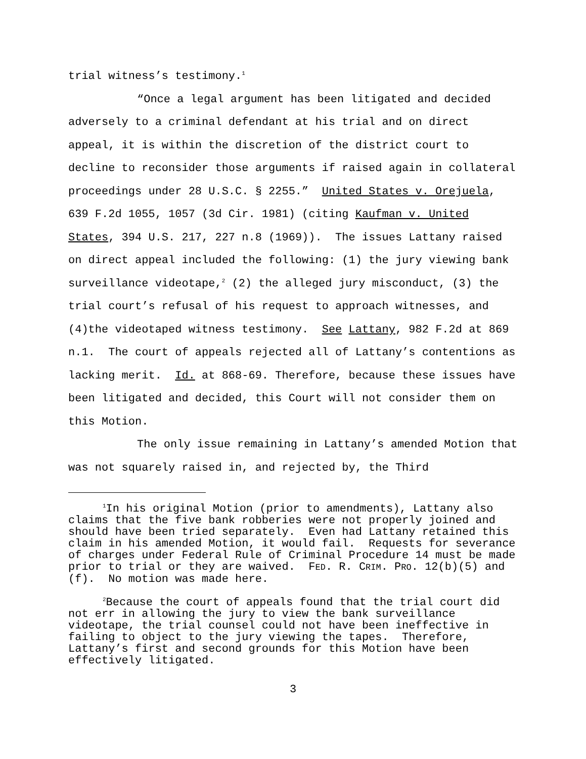trial witness’s testimony.<sup>1</sup>
“Once a legal argument has been litigated and decided adversely to a criminal defendant at his trial and on direct appeal, it is within the discretion of the district court to decline to reconsider those arguments if raised again in collateral proceedings under 28 U.S.C. § 2255.” United States v. Orejuela, 639 F.2d 1055, 1057 (3d Cir. 1981) (citing Kaufman v. United States, 394 U.S. 217, 227 n.8 (1969)). The issues Lattany raised on direct appeal included the following: (1) the jury viewing bank surveillance videotape,<sup>2</sup> (2) the alleged jury misconduct, (3) the trial court’s refusal of his request to approach witnesses, and (4)the videotaped witness testimony. See Lattany, 982 F.2d at 869 n.1. The court of appeals rejected all of Lattany’s contentions as lacking merit. Id. at 868-69. Therefore, because these issues have been litigated and decided, this Court will not consider them on this Motion.
The only issue remaining in Lattany’s amended Motion that was not squarely raised in, and rejected by, the Third
<sup>1</sup> In his original Motion (prior to amendments), Lattany also claims that the five bank robberies were not properly joined and should have been tried separately. Even had Lattany retained this claim in his amended Motion, it would fail. Requests for severance of charges under Federal Rule of Criminal Procedure 14 must be made prior to trial or they are waived. FED. R. CRIM. PRO. 12(b)(5) and (f). No motion was made here.
<sup>2</sup> Because the court of appeals found that the trial court did not err in allowing the jury to view the bank surveillance videotape, the trial counsel could not have been ineffective in failing to object to the jury viewing the tapes. Therefore, Lattany’s first and second grounds for this Motion have been effectively litigated.
3